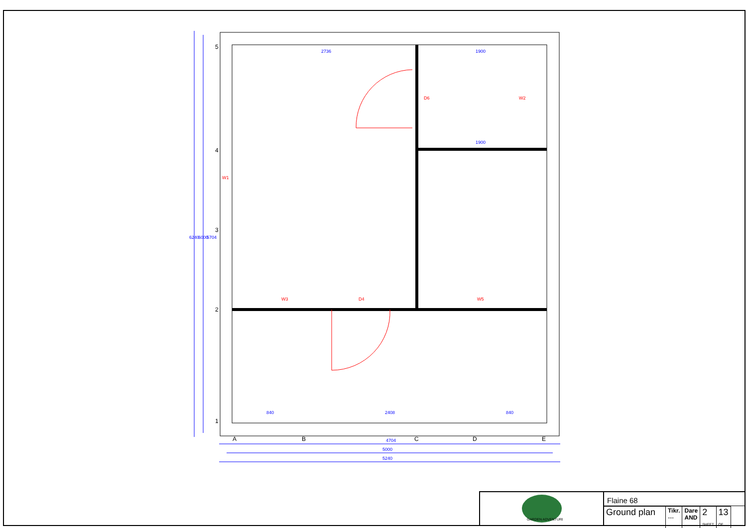4704
5000
5240
2736
1900
1900
840
2408
840
6240
6000
5704
W1
W2
D6
W3
D4
W5
5
4
3
2
1
A
B
C
D
E
GARDEN ADVENTURE
Flaine 68
| Ground plan | Tikr. --- | Dare AND | 2 SHEET | 13 OF |